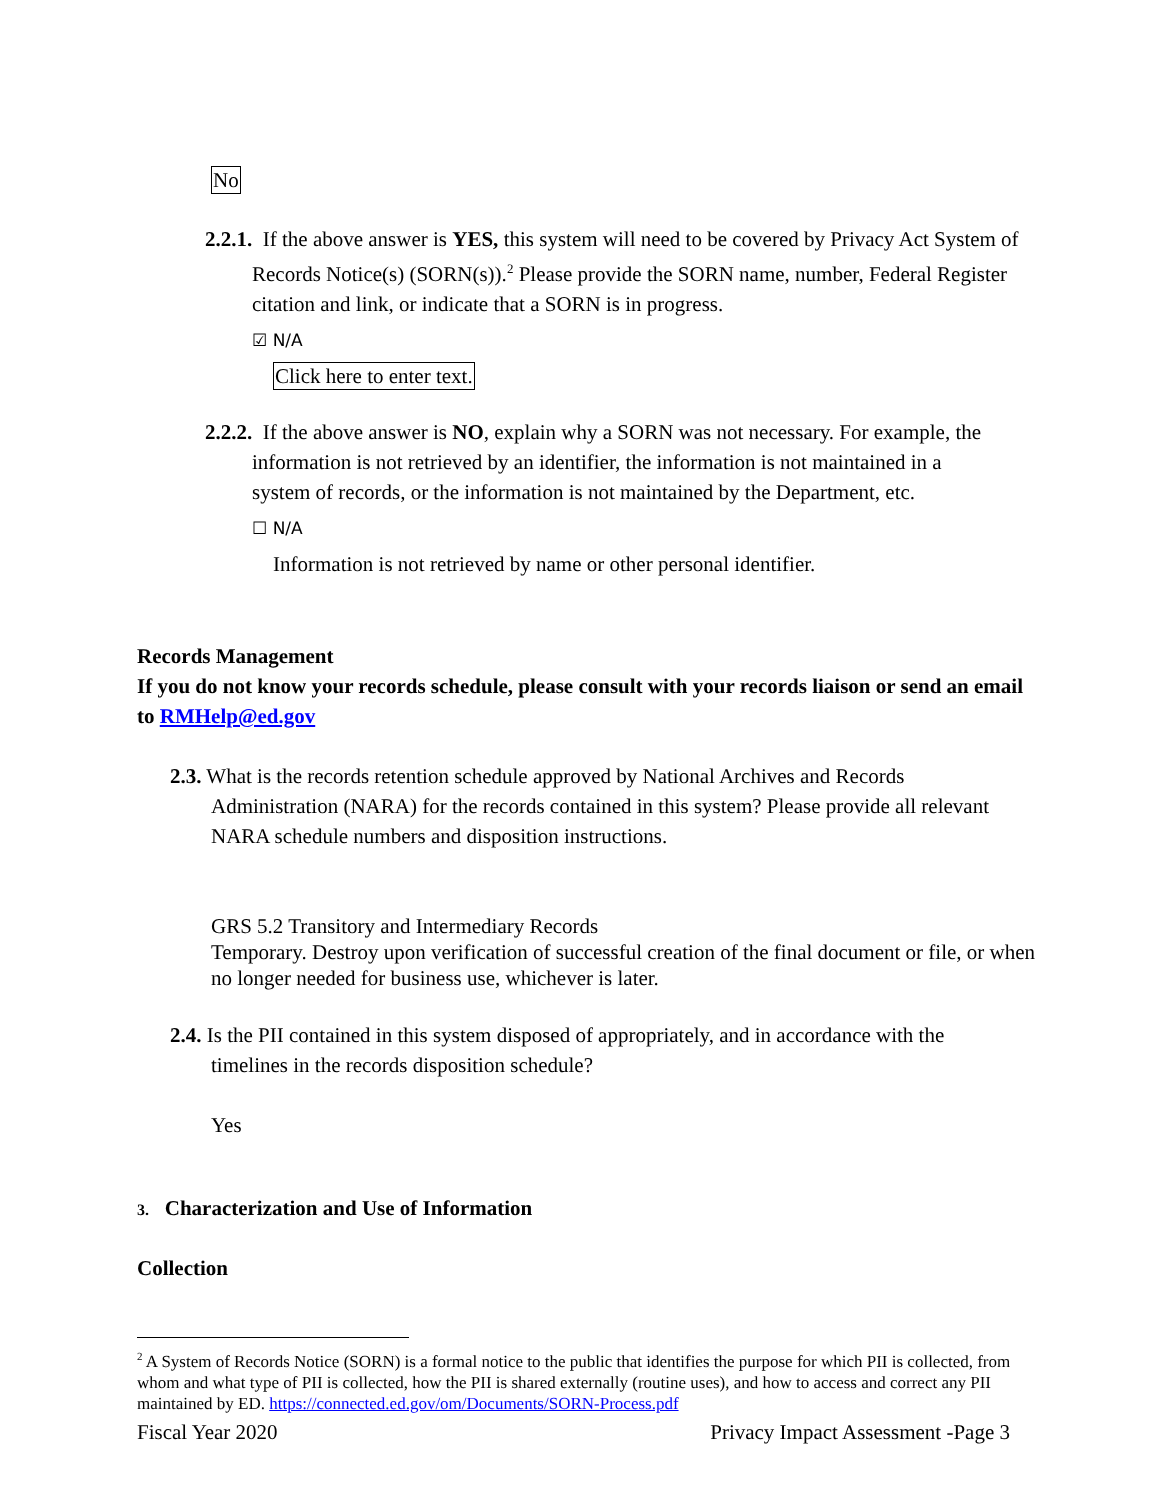No
2.2.1. If the above answer is YES, this system will need to be covered by Privacy Act System of Records Notice(s) (SORN(s)).<sup>2</sup> Please provide the SORN name, number, Federal Register citation and link, or indicate that a SORN is in progress.
☑ N/A
Click here to enter text.
2.2.2. If the above answer is NO, explain why a SORN was not necessary. For example, the information is not retrieved by an identifier, the information is not maintained in a system of records, or the information is not maintained by the Department, etc.
☐ N/A
Information is not retrieved by name or other personal identifier.
Records Management
If you do not know your records schedule, please consult with your records liaison or send an email to RMHelp@ed.gov
2.3. What is the records retention schedule approved by National Archives and Records Administration (NARA) for the records contained in this system? Please provide all relevant NARA schedule numbers and disposition instructions.
GRS 5.2 Transitory and Intermediary Records
Temporary. Destroy upon verification of successful creation of the final document or file, or when no longer needed for business use, whichever is later.
2.4. Is the PII contained in this system disposed of appropriately, and in accordance with the timelines in the records disposition schedule?
Yes
3. Characterization and Use of Information
Collection
<sup>2</sup> A System of Records Notice (SORN) is a formal notice to the public that identifies the purpose for which PII is collected, from whom and what type of PII is collected, how the PII is shared externally (routine uses), and how to access and correct any PII maintained by ED. https://connected.ed.gov/om/Documents/SORN-Process.pdf
Fiscal Year 2020 Privacy Impact Assessment -Page 3